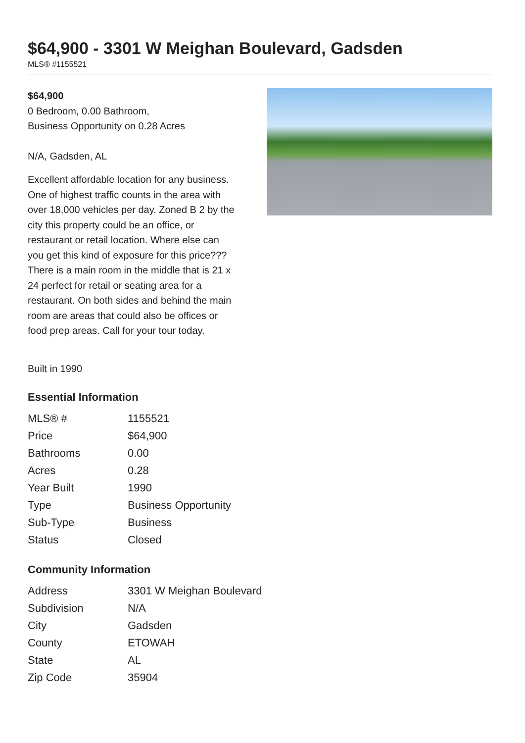$64,900 - 3301 W Meighan Boulevard, Gadsden
MLS® #1155521
$64,900
0 Bedroom, 0.00 Bathroom,
Business Opportunity on 0.28 Acres
N/A, Gadsden, AL
Excellent affordable location for any business. One of highest traffic counts in the area with over 18,000 vehicles per day. Zoned B 2 by the city this property could be an office, or restaurant or retail location. Where else can you get this kind of exposure for this price??? There is a main room in the middle that is 21 x 24 perfect for retail or seating area for a restaurant. On both sides and behind the main room are areas that could also be offices or food prep areas. Call for your tour today.
Built in 1990
Essential Information
| MLS® # | 1155521 |
| Price | $64,900 |
| Bathrooms | 0.00 |
| Acres | 0.28 |
| Year Built | 1990 |
| Type | Business Opportunity |
| Sub-Type | Business |
| Status | Closed |
Community Information
| Address | 3301 W Meighan Boulevard |
| Subdivision | N/A |
| City | Gadsden |
| County | ETOWAH |
| State | AL |
| Zip Code | 35904 |